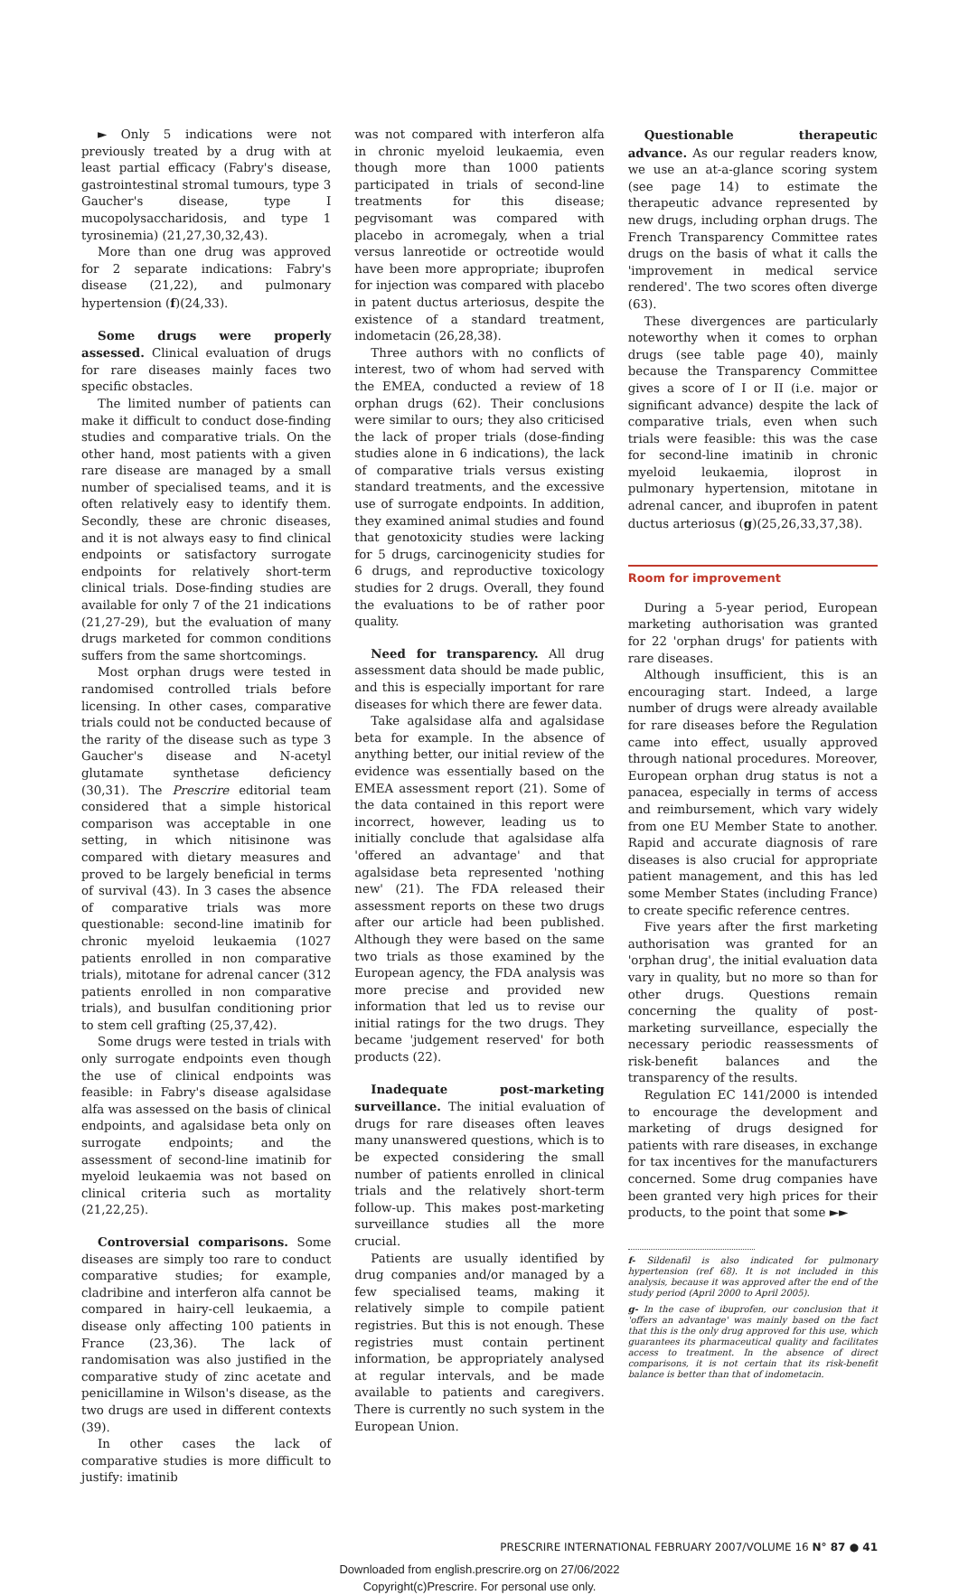► Only 5 indications were not previously treated by a drug with at least partial efficacy (Fabry's disease, gastrointestinal stromal tumours, type 3 Gaucher's disease, type I mucopolysaccharidosis, and type 1 tyrosinemia) (21,27,30,32,43).
More than one drug was approved for 2 separate indications: Fabry's disease (21,22), and pulmonary hypertension (f)(24,33).
Some drugs were properly assessed. Clinical evaluation of drugs for rare diseases mainly faces two specific obstacles.
The limited number of patients can make it difficult to conduct dose-finding studies and comparative trials. On the other hand, most patients with a given rare disease are managed by a small number of specialised teams, and it is often relatively easy to identify them. Secondly, these are chronic diseases, and it is not always easy to find clinical endpoints or satisfactory surrogate endpoints for relatively short-term clinical trials. Dose-finding studies are available for only 7 of the 21 indications (21,27-29), but the evaluation of many drugs marketed for common conditions suffers from the same shortcomings.
Most orphan drugs were tested in randomised controlled trials before licensing. In other cases, comparative trials could not be conducted because of the rarity of the disease such as type 3 Gaucher's disease and N-acetyl glutamate synthetase deficiency (30,31). The Prescrire editorial team considered that a simple historical comparison was acceptable in one setting, in which nitisinone was compared with dietary measures and proved to be largely beneficial in terms of survival (43). In 3 cases the absence of comparative trials was more questionable: second-line imatinib for chronic myeloid leukaemia (1027 patients enrolled in non comparative trials), mitotane for adrenal cancer (312 patients enrolled in non comparative trials), and busulfan conditioning prior to stem cell grafting (25,37,42).
Some drugs were tested in trials with only surrogate endpoints even though the use of clinical endpoints was feasible: in Fabry's disease agalsidase alfa was assessed on the basis of clinical endpoints, and agalsidase beta only on surrogate endpoints; and the assessment of second-line imatinib for myeloid leukaemia was not based on clinical criteria such as mortality (21,22,25).
Controversial comparisons. Some diseases are simply too rare to conduct comparative studies; for example, cladribine and interferon alfa cannot be compared in hairy-cell leukaemia, a disease only affecting 100 patients in France (23,36). The lack of randomisation was also justified in the comparative study of zinc acetate and penicillamine in Wilson's disease, as the two drugs are used in different contexts (39).
In other cases the lack of comparative studies is more difficult to justify: imatinib
was not compared with interferon alfa in chronic myeloid leukaemia, even though more than 1000 patients participated in trials of second-line treatments for this disease; pegvisomant was compared with placebo in acromegaly, when a trial versus lanreotide or octreotide would have been more appropriate; ibuprofen for injection was compared with placebo in patent ductus arteriosus, despite the existence of a standard treatment, indometacin (26,28,38).
Three authors with no conflicts of interest, two of whom had served with the EMEA, conducted a review of 18 orphan drugs (62). Their conclusions were similar to ours; they also criticised the lack of proper trials (dose-finding studies alone in 6 indications), the lack of comparative trials versus existing standard treatments, and the excessive use of surrogate endpoints. In addition, they examined animal studies and found that genotoxicity studies were lacking for 5 drugs, carcinogenicity studies for 6 drugs, and reproductive toxicology studies for 2 drugs. Overall, they found the evaluations to be of rather poor quality.
Need for transparency. All drug assessment data should be made public, and this is especially important for rare diseases for which there are fewer data.
Take agalsidase alfa and agalsidase beta for example. In the absence of anything better, our initial review of the evidence was essentially based on the EMEA assessment report (21). Some of the data contained in this report were incorrect, however, leading us to initially conclude that agalsidase alfa 'offered an advantage' and that agalsidase beta represented 'nothing new' (21). The FDA released their assessment reports on these two drugs after our article had been published. Although they were based on the same two trials as those examined by the European agency, the FDA analysis was more precise and provided new information that led us to revise our initial ratings for the two drugs. They became 'judgement reserved' for both products (22).
Inadequate post-marketing surveillance. The initial evaluation of drugs for rare diseases often leaves many unanswered questions, which is to be expected considering the small number of patients enrolled in clinical trials and the relatively short-term follow-up. This makes post-marketing surveillance studies all the more crucial.
Patients are usually identified by drug companies and/or managed by a few specialised teams, making it relatively simple to compile patient registries. But this is not enough. These registries must contain pertinent information, be appropriately analysed at regular intervals, and be made available to patients and caregivers. There is currently no such system in the European Union.
Questionable therapeutic advance. As our regular readers know, we use an at-a-glance scoring system (see page 14) to estimate the therapeutic advance represented by new drugs, including orphan drugs. The French Transparency Committee rates drugs on the basis of what it calls the 'improvement in medical service rendered'. The two scores often diverge (63).
These divergences are particularly noteworthy when it comes to orphan drugs (see table page 40), mainly because the Transparency Committee gives a score of I or II (i.e. major or significant advance) despite the lack of comparative trials, even when such trials were feasible: this was the case for second-line imatinib in chronic myeloid leukaemia, iloprost in pulmonary hypertension, mitotane in adrenal cancer, and ibuprofen in patent ductus arteriosus (g)(25,26,33,37,38).
Room for improvement
During a 5-year period, European marketing authorisation was granted for 22 'orphan drugs' for patients with rare diseases.
Although insufficient, this is an encouraging start. Indeed, a large number of drugs were already available for rare diseases before the Regulation came into effect, usually approved through national procedures. Moreover, European orphan drug status is not a panacea, especially in terms of access and reimbursement, which vary widely from one EU Member State to another. Rapid and accurate diagnosis of rare diseases is also crucial for appropriate patient management, and this has led some Member States (including France) to create specific reference centres.
Five years after the first marketing authorisation was granted for an 'orphan drug', the initial evaluation data vary in quality, but no more so than for other drugs. Questions remain concerning the quality of post-marketing surveillance, especially the necessary periodic reassessments of risk-benefit balances and the transparency of the results.
Regulation EC 141/2000 is intended to encourage the development and marketing of drugs designed for patients with rare diseases, in exchange for tax incentives for the manufacturers concerned. Some drug companies have been granted very high prices for their products, to the point that some ►►
f- Sildenafil is also indicated for pulmonary hypertension (ref 68). It is not included in this analysis, because it was approved after the end of the study period (April 2000 to April 2005).
g- In the case of ibuprofen, our conclusion that it 'offers an advantage' was mainly based on the fact that this is the only drug approved for this use, which guarantees its pharmaceutical quality and facilitates access to treatment. In the absence of direct comparisons, it is not certain that its risk-benefit balance is better than that of indometacin.
PRESCRIRE INTERNATIONAL FEBRUARY 2007/VOLUME 16 N° 87 ● 41
Downloaded from english.prescrire.org on 27/06/2022
Copyright(c)Prescrire. For personal use only.